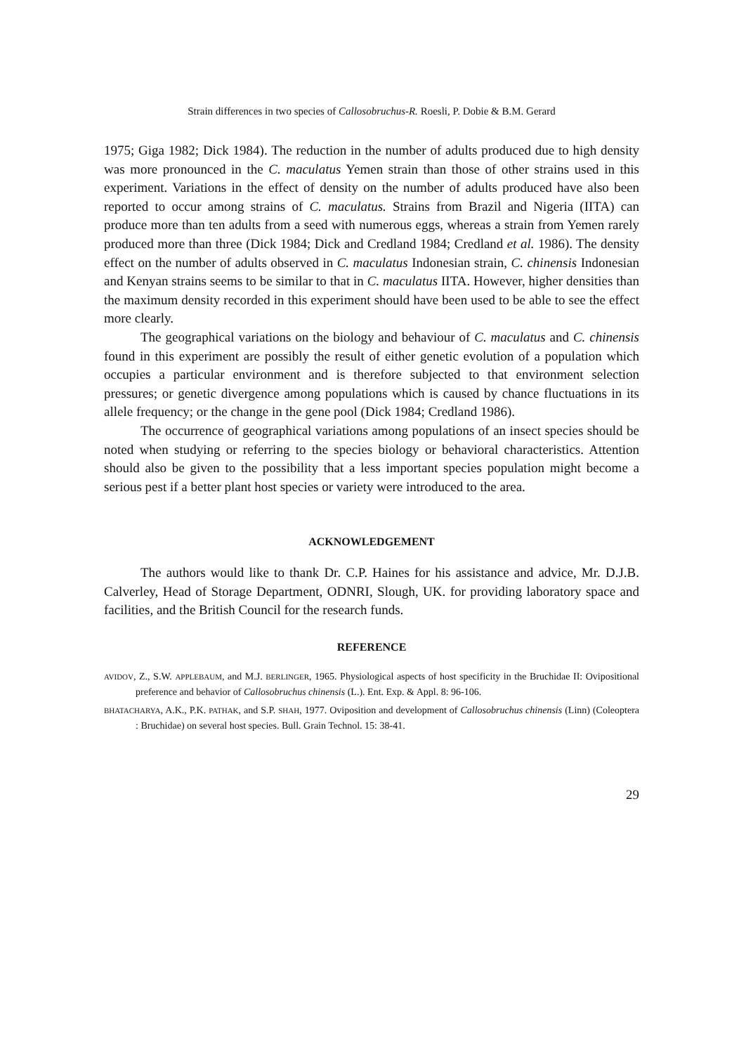Strain differences in two species of Callosobruchus-R. Roesli, P. Dobie & B.M. Gerard
1975; Giga 1982; Dick 1984). The reduction in the number of adults produced due to high density was more pronounced in the C. maculatus Yemen strain than those of other strains used in this experiment. Variations in the effect of density on the number of adults produced have also been reported to occur among strains of C. maculatus. Strains from Brazil and Nigeria (IITA) can produce more than ten adults from a seed with numerous eggs, whereas a strain from Yemen rarely produced more than three (Dick 1984; Dick and Credland 1984; Credland et al. 1986). The density effect on the number of adults observed in C. maculatus Indonesian strain, C. chinensis Indonesian and Kenyan strains seems to be similar to that in C. maculatus IITA. However, higher densities than the maximum density recorded in this experiment should have been used to be able to see the effect more clearly.
The geographical variations on the biology and behaviour of C. maculatus and C. chinensis found in this experiment are possibly the result of either genetic evolution of a population which occupies a particular environment and is therefore subjected to that environment selection pressures; or genetic divergence among populations which is caused by chance fluctuations in its allele frequency; or the change in the gene pool (Dick 1984; Credland 1986).
The occurrence of geographical variations among populations of an insect species should be noted when studying or referring to the species biology or behavioral characteristics. Attention should also be given to the possibility that a less important species population might become a serious pest if a better plant host species or variety were introduced to the area.
ACKNOWLEDGEMENT
The authors would like to thank Dr. C.P. Haines for his assistance and advice, Mr. D.J.B. Calverley, Head of Storage Department, ODNRI, Slough, UK. for providing laboratory space and facilities, and the British Council for the research funds.
REFERENCE
AVIDOV, Z., S.W. APPLEBAUM, and M.J. BERLINGER, 1965. Physiological aspects of host specificity in the Bruchidae II: Ovipositional preference and behavior of Callosobruchus chinensis (L.). Ent. Exp. & Appl. 8: 96-106.
BHATACHARYA, A.K., P.K. PATHAK, and S.P. SHAH, 1977. Oviposition and development of Callosobruchus chinensis (Linn) (Coleoptera : Bruchidae) on several host species. Bull. Grain Technol. 15: 38-41.
29